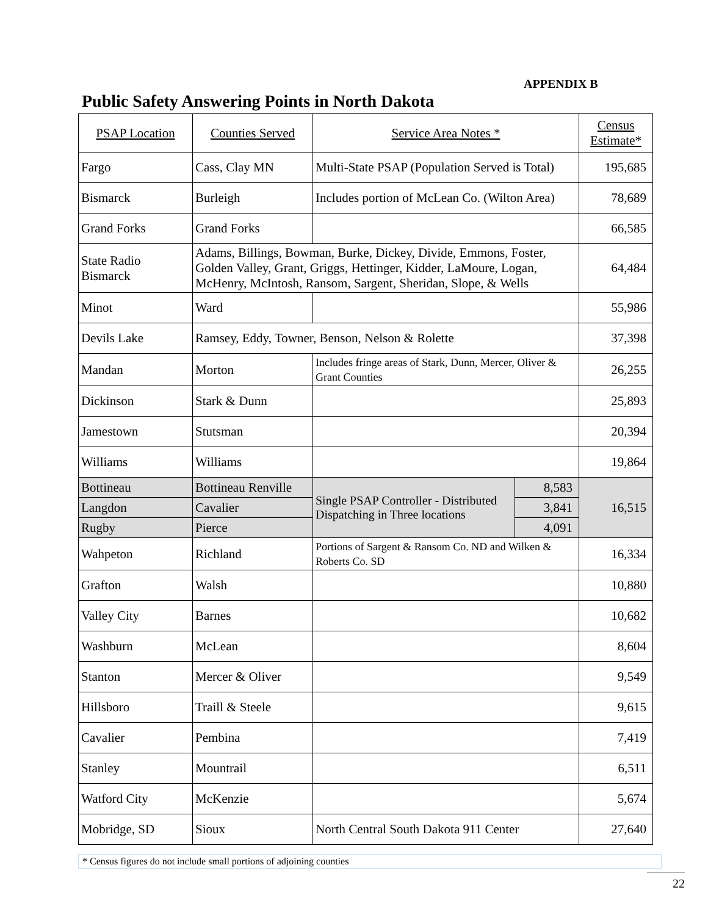APPENDIX B
Public Safety Answering Points in North Dakota
| PSAP Location | Counties Served | Service Area Notes * | | Census Estimate* |
| --- | --- | --- | --- | --- |
| Fargo | Cass, Clay MN | Multi-State PSAP (Population Served is Total) | | 195,685 |
| Bismarck | Burleigh | Includes portion of McLean Co. (Wilton Area) | | 78,689 |
| Grand Forks | Grand Forks | | | 66,585 |
| State Radio Bismarck | Adams, Billings, Bowman, Burke, Dickey, Divide, Emmons, Foster, Golden Valley, Grant, Griggs, Hettinger, Kidder, LaMoure, Logan, McHenry, McIntosh, Ransom, Sargent, Sheridan, Slope, & Wells | | | 64,484 |
| Minot | Ward | | | 55,986 |
| Devils Lake | Ramsey, Eddy, Towner, Benson, Nelson & Rolette | | | 37,398 |
| Mandan | Morton | Includes fringe areas of Stark, Dunn, Mercer, Oliver & Grant Counties | | 26,255 |
| Dickinson | Stark & Dunn | | | 25,893 |
| Jamestown | Stutsman | | | 20,394 |
| Williams | Williams | | | 19,864 |
| Bottineau | Bottineau Renville | Single PSAP Controller - Distributed Dispatching in Three locations | 8,583 | 16,515 |
| Langdon | Cavalier | | 3,841 | |
| Rugby | Pierce | | 4,091 | |
| Wahpeton | Richland | Portions of Sargent & Ransom Co. ND and Wilken & Roberts Co. SD | | 16,334 |
| Grafton | Walsh | | | 10,880 |
| Valley City | Barnes | | | 10,682 |
| Washburn | McLean | | | 8,604 |
| Stanton | Mercer & Oliver | | | 9,549 |
| Hillsboro | Traill & Steele | | | 9,615 |
| Cavalier | Pembina | | | 7,419 |
| Stanley | Mountrail | | | 6,511 |
| Watford City | McKenzie | | | 5,674 |
| Mobridge, SD | Sioux | North Central South Dakota 911 Center | | 27,640 |
* Census figures do not include small portions of adjoining counties
22